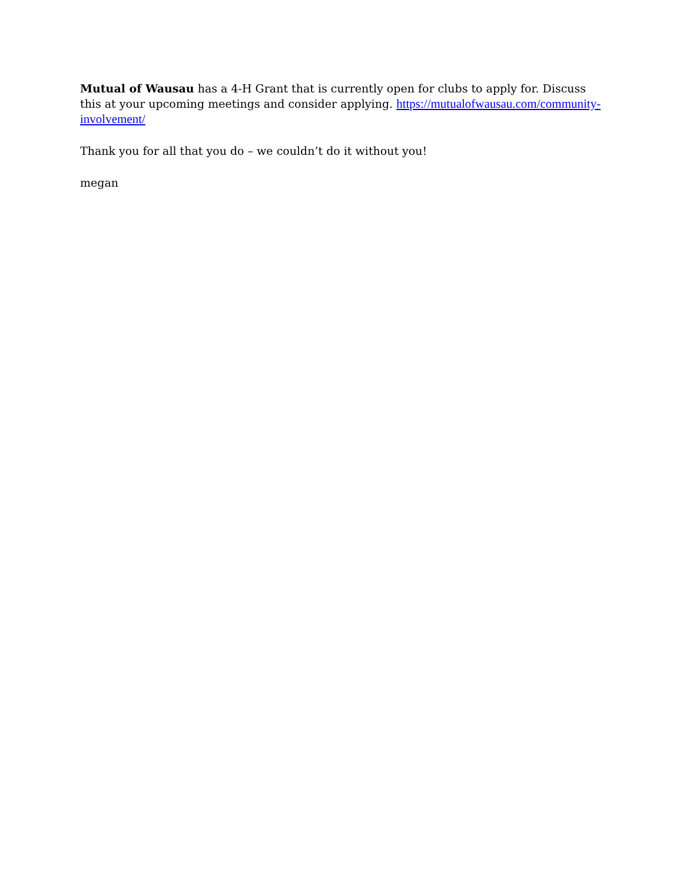Mutual of Wausau has a 4-H Grant that is currently open for clubs to apply for. Discuss this at your upcoming meetings and consider applying. https://mutualofwausau.com/community-involvement/
Thank you for all that you do – we couldn’t do it without you!
megan